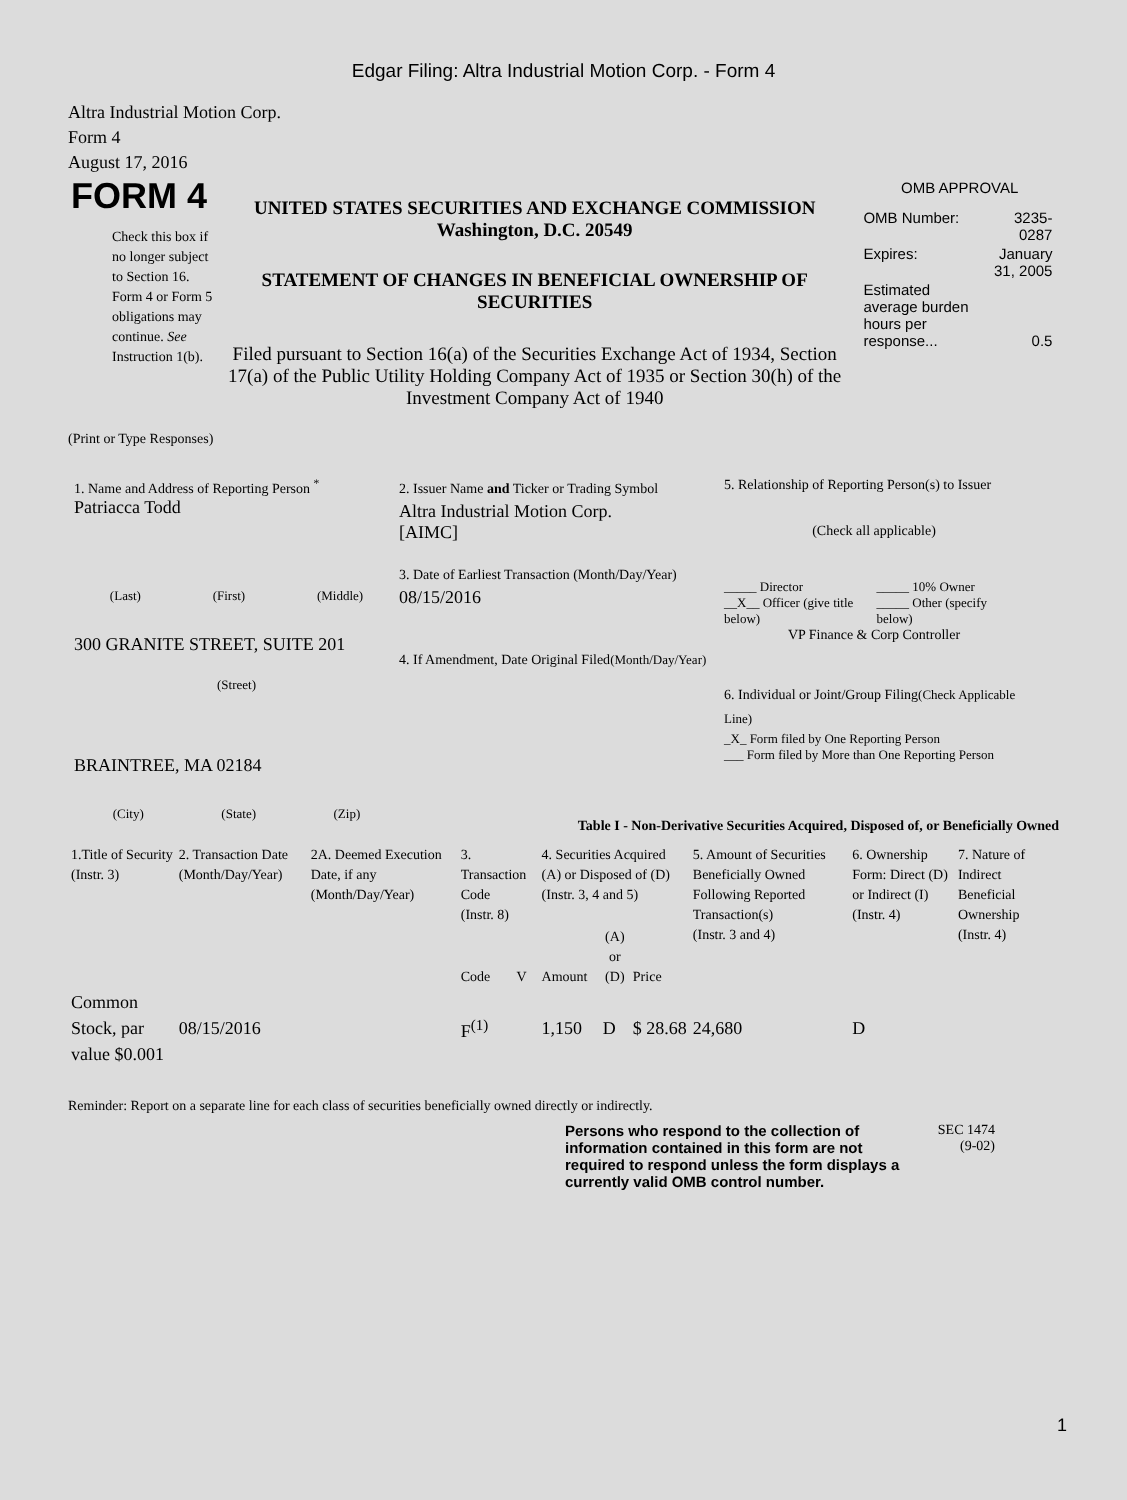Edgar Filing: Altra Industrial Motion Corp. - Form 4
Altra Industrial Motion Corp.
Form 4
August 17, 2016
FORM 4
Check this box if no longer subject to Section 16. Form 4 or Form 5 obligations may continue. See Instruction 1(b).
UNITED STATES SECURITIES AND EXCHANGE COMMISSION
Washington, D.C. 20549
STATEMENT OF CHANGES IN BENEFICIAL OWNERSHIP OF SECURITIES
Filed pursuant to Section 16(a) of the Securities Exchange Act of 1934, Section 17(a) of the Public Utility Holding Company Act of 1935 or Section 30(h) of the Investment Company Act of 1940
OMB APPROVAL
| OMB Number: | 3235-0287 |
| Expires: | January 31, 2005 |
| Estimated average burden hours per response... | 0.5 |
(Print or Type Responses)
1. Name and Address of Reporting Person <sup>*</sup>
Patriacca Todd
(Last) (First) (Middle)
300 GRANITE STREET, SUITE 201
(Street)
BRAINTREE, MA 02184
(City) (State) (Zip)
2. Issuer Name and Ticker or Trading Symbol
Altra Industrial Motion Corp.
[AIMC]
3. Date of Earliest Transaction (Month/Day/Year)
08/15/2016
4. If Amendment, Date Original Filed(Month/Day/Year)
5. Relationship of Reporting Person(s) to Issuer
(Check all applicable)
_____ Director
__X__ Officer (give title below)
_____ 10% Owner
_____ Other (specify below)
VP Finance & Corp Controller
6. Individual or Joint/Group Filing(Check Applicable Line)
_X_ Form filed by One Reporting Person
___ Form filed by More than One Reporting Person
Table I - Non-Derivative Securities Acquired, Disposed of, or Beneficially Owned
| 1.Title of Security (Instr. 3) | 2. Transaction Date (Month/Day/Year) | 2A. Deemed Execution Date, if any (Month/Day/Year) | 3. Transaction Code (Instr. 8) | | 4. Securities Acquired (A) or Disposed of (D) (Instr. 3, 4 and 5) | | | 5. Amount of Securities Beneficially Owned Following Reported Transaction(s) (Instr. 3 and 4) | 6. Ownership Form: Direct (D) or Indirect (I) (Instr. 4) | 7. Nature of Indirect Beneficial Ownership (Instr. 4) |
| --- | --- | --- | --- | --- | --- | --- | --- | --- | --- | --- |
| | | | Code | V | Amount | (A) or (D) | Price | | | |
| Common Stock, par value $0.001 | 08/15/2016 | | F<sup>(1)</sup> | | 1,150 | D | $ 28.68 | 24,680 | D | |
Reminder: Report on a separate line for each class of securities beneficially owned directly or indirectly.
Persons who respond to the collection of information contained in this form are not required to respond unless the form displays a currently valid OMB control number.
SEC 1474
(9-02)
1